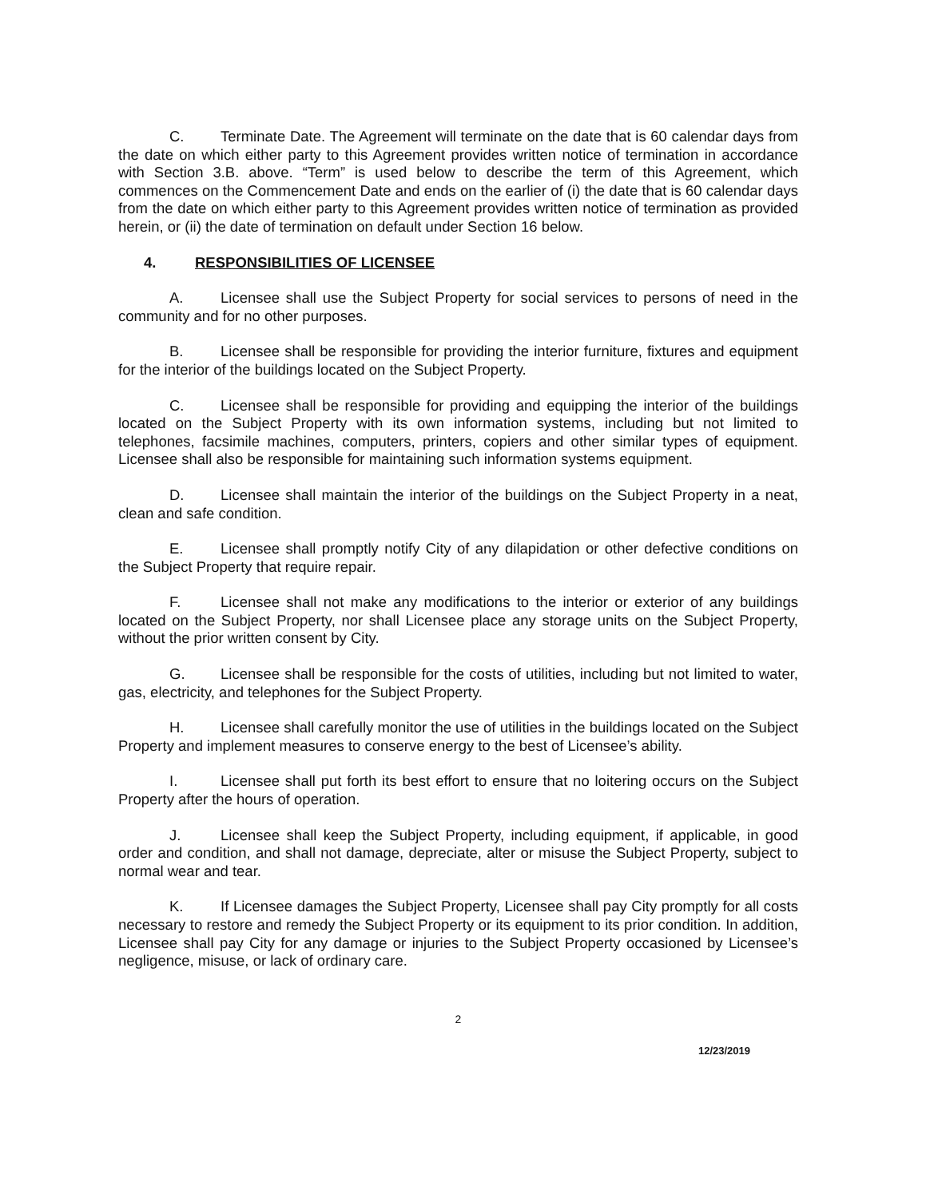C. Terminate Date. The Agreement will terminate on the date that is 60 calendar days from the date on which either party to this Agreement provides written notice of termination in accordance with Section 3.B. above. “Term” is used below to describe the term of this Agreement, which commences on the Commencement Date and ends on the earlier of (i) the date that is 60 calendar days from the date on which either party to this Agreement provides written notice of termination as provided herein, or (ii) the date of termination on default under Section 16 below.
4. RESPONSIBILITIES OF LICENSEE
A. Licensee shall use the Subject Property for social services to persons of need in the community and for no other purposes.
B. Licensee shall be responsible for providing the interior furniture, fixtures and equipment for the interior of the buildings located on the Subject Property.
C. Licensee shall be responsible for providing and equipping the interior of the buildings located on the Subject Property with its own information systems, including but not limited to telephones, facsimile machines, computers, printers, copiers and other similar types of equipment. Licensee shall also be responsible for maintaining such information systems equipment.
D. Licensee shall maintain the interior of the buildings on the Subject Property in a neat, clean and safe condition.
E. Licensee shall promptly notify City of any dilapidation or other defective conditions on the Subject Property that require repair.
F. Licensee shall not make any modifications to the interior or exterior of any buildings located on the Subject Property, nor shall Licensee place any storage units on the Subject Property, without the prior written consent by City.
G. Licensee shall be responsible for the costs of utilities, including but not limited to water, gas, electricity, and telephones for the Subject Property.
H. Licensee shall carefully monitor the use of utilities in the buildings located on the Subject Property and implement measures to conserve energy to the best of Licensee’s ability.
I. Licensee shall put forth its best effort to ensure that no loitering occurs on the Subject Property after the hours of operation.
J. Licensee shall keep the Subject Property, including equipment, if applicable, in good order and condition, and shall not damage, depreciate, alter or misuse the Subject Property, subject to normal wear and tear.
K. If Licensee damages the Subject Property, Licensee shall pay City promptly for all costs necessary to restore and remedy the Subject Property or its equipment to its prior condition. In addition, Licensee shall pay City for any damage or injuries to the Subject Property occasioned by Licensee’s negligence, misuse, or lack of ordinary care.
2
12/23/2019